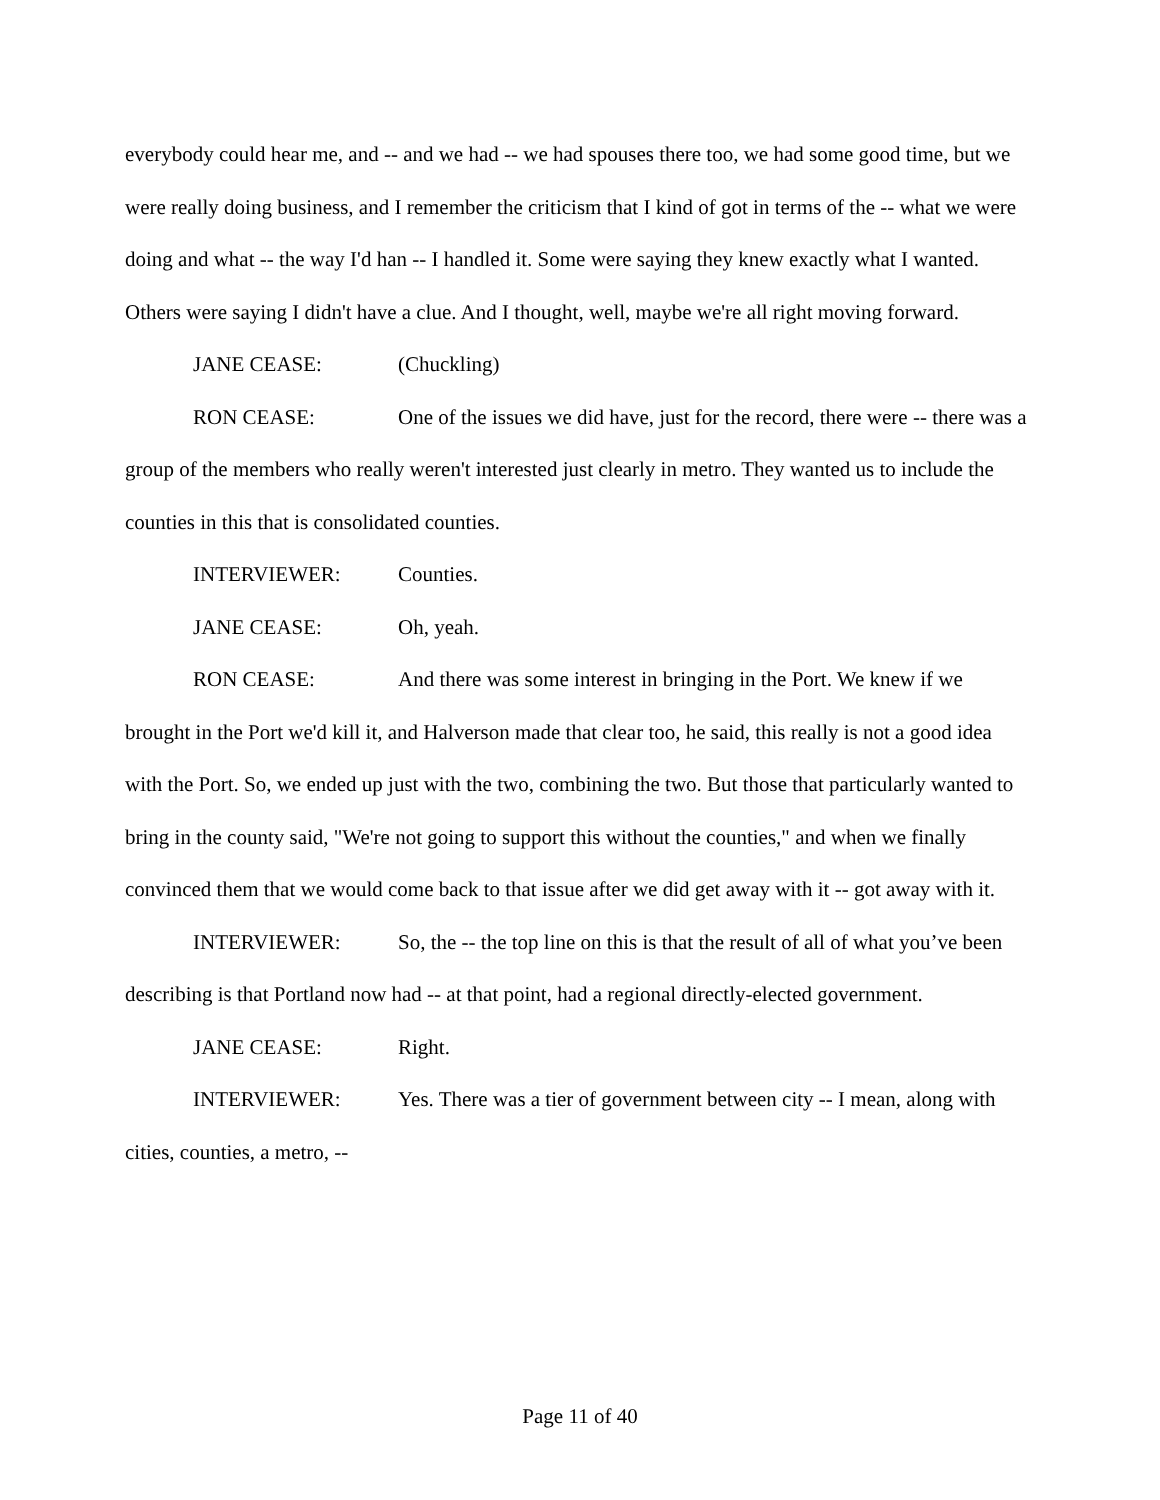everybody could hear me, and -- and we had -- we had spouses there too, we had some good time, but we were really doing business, and I remember the criticism that I kind of got in terms of the -- what we were doing and what -- the way I'd han -- I handled it. Some were saying they knew exactly what I wanted. Others were saying I didn't have a clue. And I thought, well, maybe we're all right moving forward.
JANE CEASE: (Chuckling)
RON CEASE: One of the issues we did have, just for the record, there were -- there was a group of the members who really weren't interested just clearly in metro. They wanted us to include the counties in this that is consolidated counties.
INTERVIEWER: Counties.
JANE CEASE: Oh, yeah.
RON CEASE: And there was some interest in bringing in the Port. We knew if we brought in the Port we'd kill it, and Halverson made that clear too, he said, this really is not a good idea with the Port. So, we ended up just with the two, combining the two. But those that particularly wanted to bring in the county said, "We're not going to support this without the counties," and when we finally convinced them that we would come back to that issue after we did get away with it -- got away with it.
INTERVIEWER: So, the -- the top line on this is that the result of all of what you’ve been describing is that Portland now had -- at that point, had a regional directly-elected government.
JANE CEASE: Right.
INTERVIEWER: Yes. There was a tier of government between city -- I mean, along with cities, counties, a metro, --
Page 11 of 40